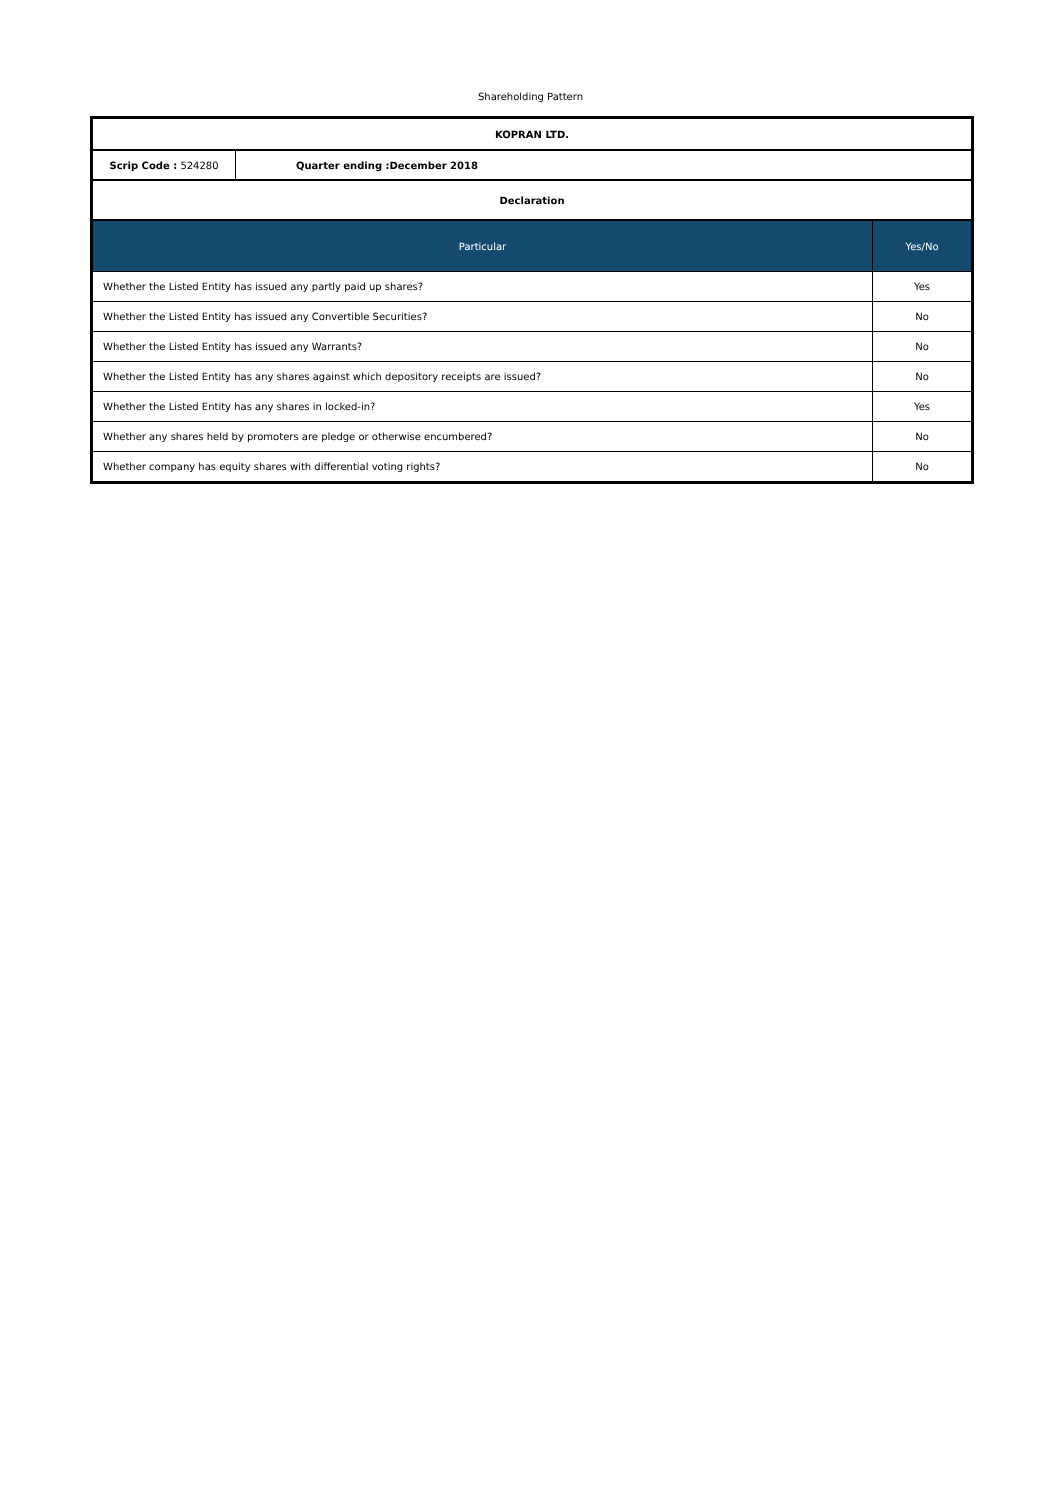Shareholding Pattern
| KOPRAN LTD. |
| Scrip Code : 524280 | Quarter ending :December 2018 |
| Declaration |
| Particular | Yes/No |
| --- | --- |
| Whether the Listed Entity has issued any partly paid up shares? | Yes |
| Whether the Listed Entity has issued any Convertible Securities? | No |
| Whether the Listed Entity has issued any Warrants? | No |
| Whether the Listed Entity has any shares against which depository receipts are issued? | No |
| Whether the Listed Entity has any shares in locked-in? | Yes |
| Whether any shares held by promoters are pledge or otherwise encumbered? | No |
| Whether company has equity shares with differential voting rights? | No |